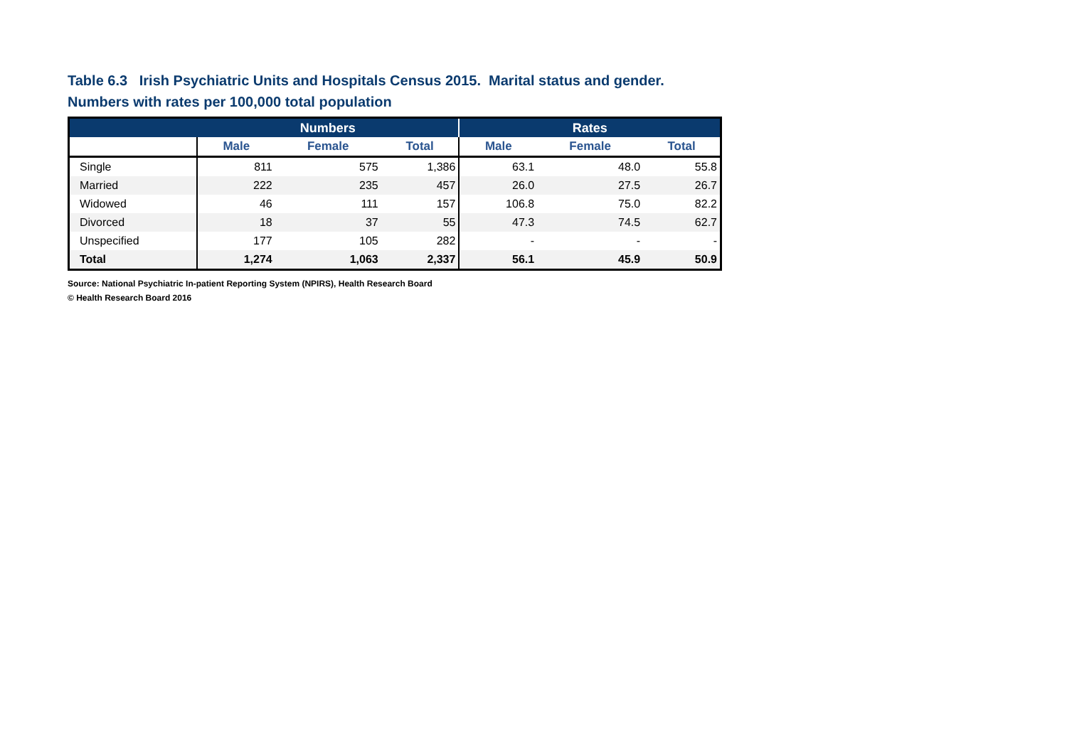Table 6.3 Irish Psychiatric Units and Hospitals Census 2015. Marital status and gender.
Numbers with rates per 100,000 total population
| | Numbers | | | Rates | | |
| --- | --- | --- | --- | --- | --- | --- |
| | Male | Female | Total | Male | Female | Total |
| Single | 811 | 575 | 1,386 | 63.1 | 48.0 | 55.8 |
| Married | 222 | 235 | 457 | 26.0 | 27.5 | 26.7 |
| Widowed | 46 | 111 | 157 | 106.8 | 75.0 | 82.2 |
| Divorced | 18 | 37 | 55 | 47.3 | 74.5 | 62.7 |
| Unspecified | 177 | 105 | 282 | - | - | - |
| Total | 1,274 | 1,063 | 2,337 | 56.1 | 45.9 | 50.9 |
Source: National Psychiatric In-patient Reporting System (NPIRS), Health Research Board
© Health Research Board 2016